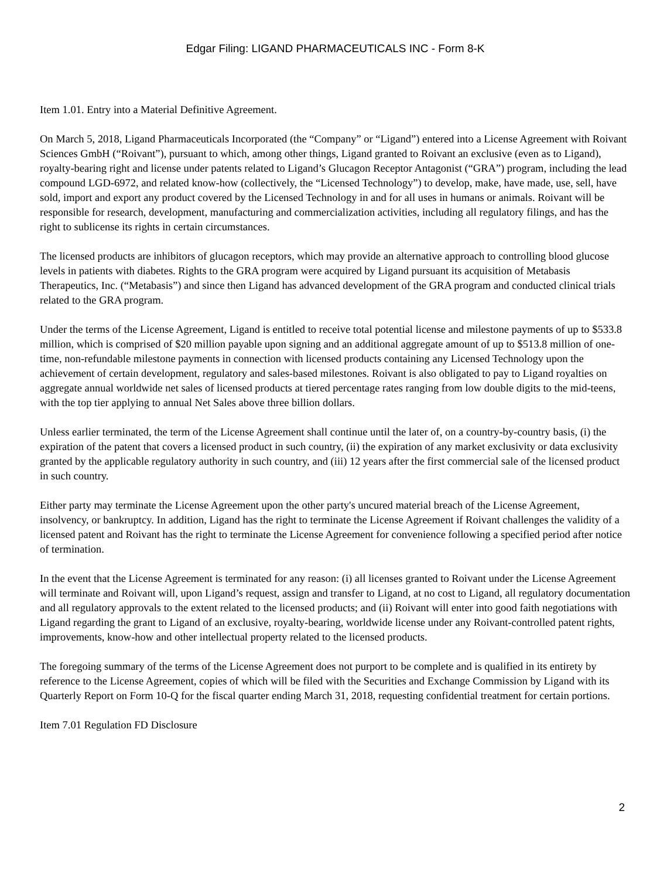Edgar Filing: LIGAND PHARMACEUTICALS INC - Form 8-K
Item 1.01. Entry into a Material Definitive Agreement.
On March 5, 2018, Ligand Pharmaceuticals Incorporated (the “Company” or “Ligand”) entered into a License Agreement with Roivant Sciences GmbH (“Roivant”), pursuant to which, among other things, Ligand granted to Roivant an exclusive (even as to Ligand), royalty-bearing right and license under patents related to Ligand’s Glucagon Receptor Antagonist (“GRA”) program, including the lead compound LGD-6972, and related know-how (collectively, the “Licensed Technology”) to develop, make, have made, use, sell, have sold, import and export any product covered by the Licensed Technology in and for all uses in humans or animals. Roivant will be responsible for research, development, manufacturing and commercialization activities, including all regulatory filings, and has the right to sublicense its rights in certain circumstances.
The licensed products are inhibitors of glucagon receptors, which may provide an alternative approach to controlling blood glucose levels in patients with diabetes. Rights to the GRA program were acquired by Ligand pursuant its acquisition of Metabasis Therapeutics, Inc. (“Metabasis”) and since then Ligand has advanced development of the GRA program and conducted clinical trials related to the GRA program.
Under the terms of the License Agreement, Ligand is entitled to receive total potential license and milestone payments of up to $533.8 million, which is comprised of $20 million payable upon signing and an additional aggregate amount of up to $513.8 million of one-time, non-refundable milestone payments in connection with licensed products containing any Licensed Technology upon the achievement of certain development, regulatory and sales-based milestones. Roivant is also obligated to pay to Ligand royalties on aggregate annual worldwide net sales of licensed products at tiered percentage rates ranging from low double digits to the mid-teens, with the top tier applying to annual Net Sales above three billion dollars.
Unless earlier terminated, the term of the License Agreement shall continue until the later of, on a country-by-country basis, (i) the expiration of the patent that covers a licensed product in such country, (ii) the expiration of any market exclusivity or data exclusivity granted by the applicable regulatory authority in such country, and (iii) 12 years after the first commercial sale of the licensed product in such country.
Either party may terminate the License Agreement upon the other party's uncured material breach of the License Agreement, insolvency, or bankruptcy. In addition, Ligand has the right to terminate the License Agreement if Roivant challenges the validity of a licensed patent and Roivant has the right to terminate the License Agreement for convenience following a specified period after notice of termination.
In the event that the License Agreement is terminated for any reason: (i) all licenses granted to Roivant under the License Agreement will terminate and Roivant will, upon Ligand’s request, assign and transfer to Ligand, at no cost to Ligand, all regulatory documentation and all regulatory approvals to the extent related to the licensed products; and (ii) Roivant will enter into good faith negotiations with Ligand regarding the grant to Ligand of an exclusive, royalty-bearing, worldwide license under any Roivant-controlled patent rights, improvements, know-how and other intellectual property related to the licensed products.
The foregoing summary of the terms of the License Agreement does not purport to be complete and is qualified in its entirety by reference to the License Agreement, copies of which will be filed with the Securities and Exchange Commission by Ligand with its Quarterly Report on Form 10-Q for the fiscal quarter ending March 31, 2018, requesting confidential treatment for certain portions.
Item 7.01 Regulation FD Disclosure
2